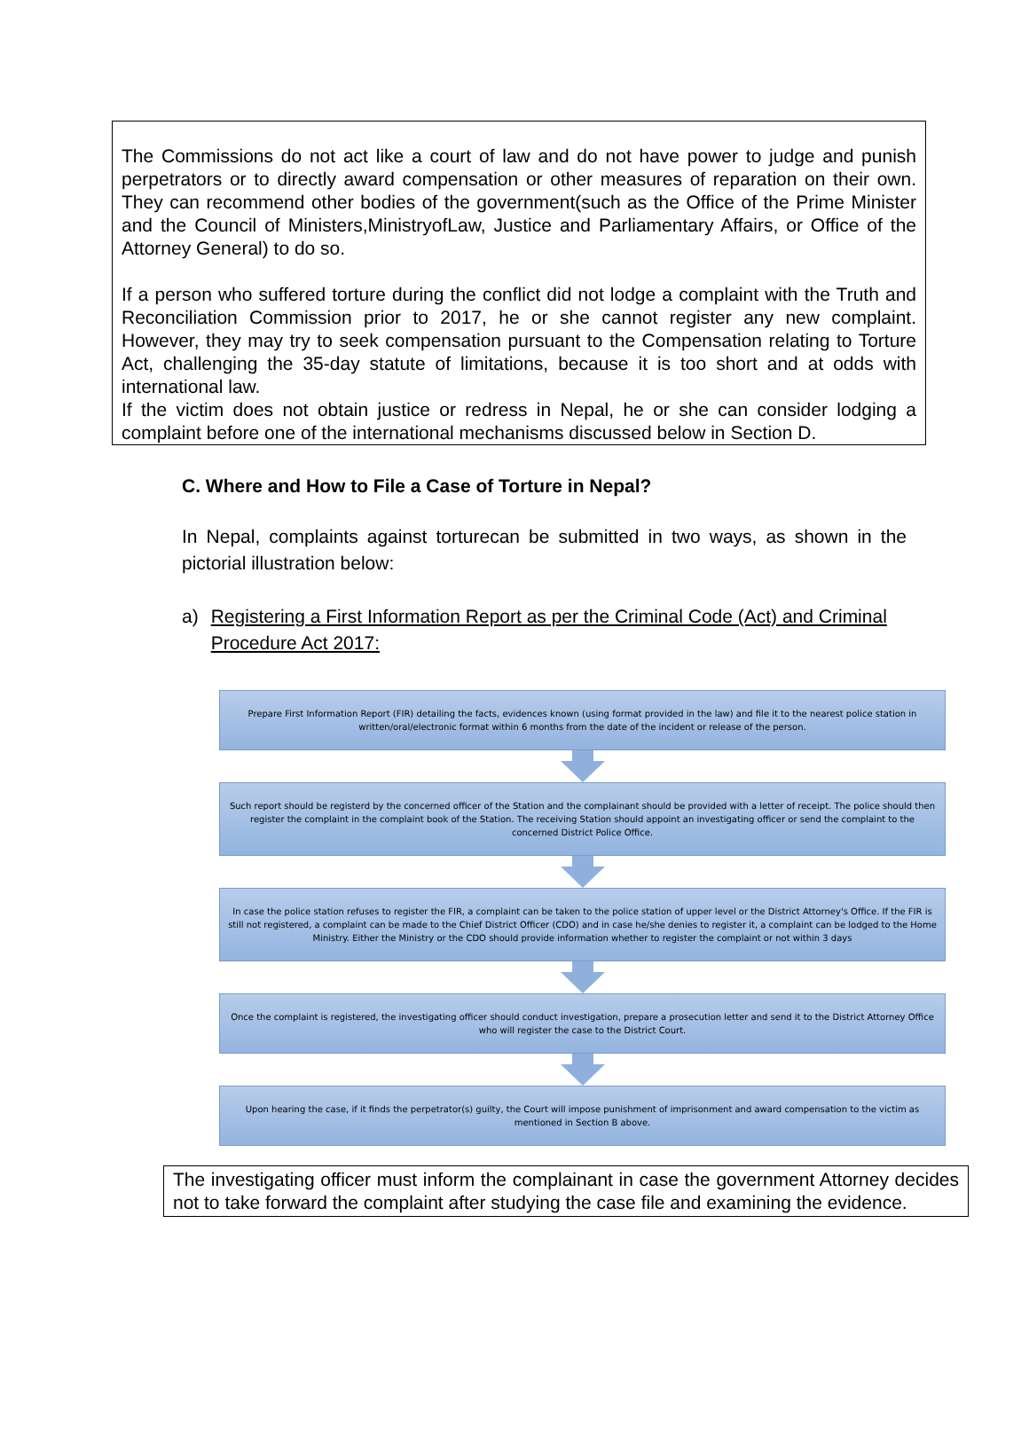The Commissions do not act like a court of law and do not have power to judge and punish perpetrators or to directly award compensation or other measures of reparation on their own. They can recommend other bodies of the government(such as the Office of the Prime Minister and the Council of Ministers,MinistryofLaw, Justice and Parliamentary Affairs, or Office of the Attorney General) to do so.
If a person who suffered torture during the conflict did not lodge a complaint with the Truth and Reconciliation Commission prior to 2017, he or she cannot register any new complaint. However, they may try to seek compensation pursuant to the Compensation relating to Torture Act, challenging the 35-day statute of limitations, because it is too short and at odds with international law.
If the victim does not obtain justice or redress in Nepal, he or she can consider lodging a complaint before one of the international mechanisms discussed below in Section D.
C. Where and How to File a Case of Torture in Nepal?
In Nepal, complaints against torturecan be submitted in two ways, as shown in the pictorial illustration below:
a) Registering a First Information Report as per the Criminal Code (Act) and Criminal Procedure Act 2017:
Prepare First Information Report (FIR) detailing the facts, evidences known (using format provided in the law) and file it to the nearest police station in written/oral/electronic format within 6 months from the date of the incident or release of the person.
Such report should be registerd by the concerned officer of the Station and the complainant should be provided with a letter of receipt. The police should then register the complaint in the complaint book of the Station. The receiving Station should appoint an investigating officer or send the complaint to the concerned District Police Office.
In case the police station refuses to register the FIR, a complaint can be taken to the police station of upper level or the District Attorney's Office. If the FIR is still not registered, a complaint can be made to the Chief District Officer (CDO) and in case he/she denies to register it, a complaint can be lodged to the Home Ministry. Either the Ministry or the CDO should provide information whether to register the complaint or not within 3 days
Once the complaint is registered, the investigating officer should conduct investigation, prepare a prosecution letter and send it to the District Attorney Office who will register the case to the District Court.
Upon hearing the case, if it finds the perpetrator(s) guilty, the Court will impose punishment of imprisonment and award compensation to the victim as mentioned in Section B above.
The investigating officer must inform the complainant in case the government Attorney decides not to take forward the complaint after studying the case file and examining the evidence.